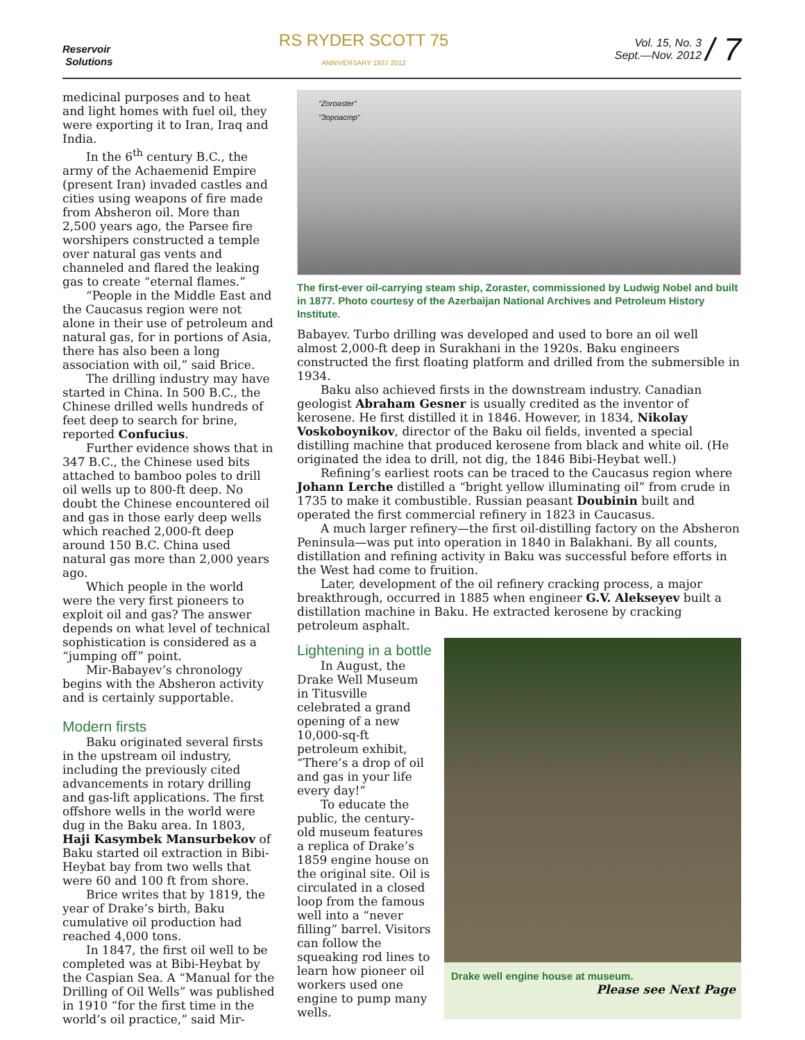Reservoir
Solutions
RS RYDER SCOTT 75
ANNIVERSARY 1937 2012
Vol. 15, No. 3
Sept.—Nov. 2012
/ 7
medicinal purposes and to heat and light homes with fuel oil, they were exporting it to Iran, Iraq and India.
In the 6<sup>th</sup> century B.C., the army of the Achaemenid Empire (present Iran) invaded castles and cities using weapons of fire made from Absheron oil. More than 2,500 years ago, the Parsee fire worshipers constructed a temple over natural gas vents and channeled and flared the leaking gas to create “eternal flames.”
“People in the Middle East and the Caucasus region were not alone in their use of petroleum and natural gas, for in portions of Asia, there has also been a long association with oil,” said Brice.
The drilling industry may have started in China. In 500 B.C., the Chinese drilled wells hundreds of feet deep to search for brine, reported Confucius.
Further evidence shows that in 347 B.C., the Chinese used bits attached to bamboo poles to drill oil wells up to 800-ft deep. No doubt the Chinese encountered oil and gas in those early deep wells which reached 2,000-ft deep around 150 B.C. China used natural gas more than 2,000 years ago.
Which people in the world were the very first pioneers to exploit oil and gas? The answer depends on what level of technical sophistication is considered as a “jumping off” point.
Mir-Babayev’s chronology begins with the Absheron activity and is certainly supportable.
Modern firsts
Baku originated several firsts in the upstream oil industry, including the previously cited advancements in rotary drilling and gas-lift applications. The first offshore wells in the world were dug in the Baku area. In 1803, Haji Kasymbek Mansurbekov of Baku started oil extraction in Bibi-Heybat bay from two wells that were 60 and 100 ft from shore.
Brice writes that by 1819, the year of Drake’s birth, Baku cumulative oil production had reached 4,000 tons.
In 1847, the first oil well to be completed was at Bibi-Heybat by the Caspian Sea. A “Manual for the Drilling of Oil Wells” was published in 1910 “for the first time in the world’s oil practice,” said Mir-
"Zoroaster"
"Зороастр"
The first-ever oil-carrying steam ship, Zoraster, commissioned by Ludwig Nobel and built in 1877. Photo courtesy of the Azerbaijan National Archives and Petroleum History Institute.
Babayev. Turbo drilling was developed and used to bore an oil well almost 2,000-ft deep in Surakhani in the 1920s. Baku engineers constructed the first floating platform and drilled from the submersible in 1934.
Baku also achieved firsts in the downstream industry. Canadian geologist Abraham Gesner is usually credited as the inventor of kerosene. He first distilled it in 1846. However, in 1834, Nikolay Voskoboynikov, director of the Baku oil fields, invented a special distilling machine that produced kerosene from black and white oil. (He originated the idea to drill, not dig, the 1846 Bibi-Heybat well.)
Refining’s earliest roots can be traced to the Caucasus region where Johann Lerche distilled a “bright yellow illuminating oil” from crude in 1735 to make it combustible. Russian peasant Doubinin built and operated the first commercial refinery in 1823 in Caucasus.
A much larger refinery—the first oil-distilling factory on the Absheron Peninsula—was put into operation in 1840 in Balakhani. By all counts, distillation and refining activity in Baku was successful before efforts in the West had come to fruition.
Later, development of the oil refinery cracking process, a major breakthrough, occurred in 1885 when engineer G.V. Alekseyev built a distillation machine in Baku. He extracted kerosene by cracking petroleum asphalt.
Lightening in a bottle
In August, the Drake Well Museum in Titusville celebrated a grand opening of a new 10,000-sq-ft petroleum exhibit, “There’s a drop of oil and gas in your life every day!”
To educate the public, the century-old museum features a replica of Drake’s 1859 engine house on the original site. Oil is circulated in a closed loop from the famous well into a “never filling” barrel. Visitors can follow the squeaking rod lines to learn how pioneer oil workers used one engine to pump many wells.
Drake well engine house at museum.
Please see Next Page